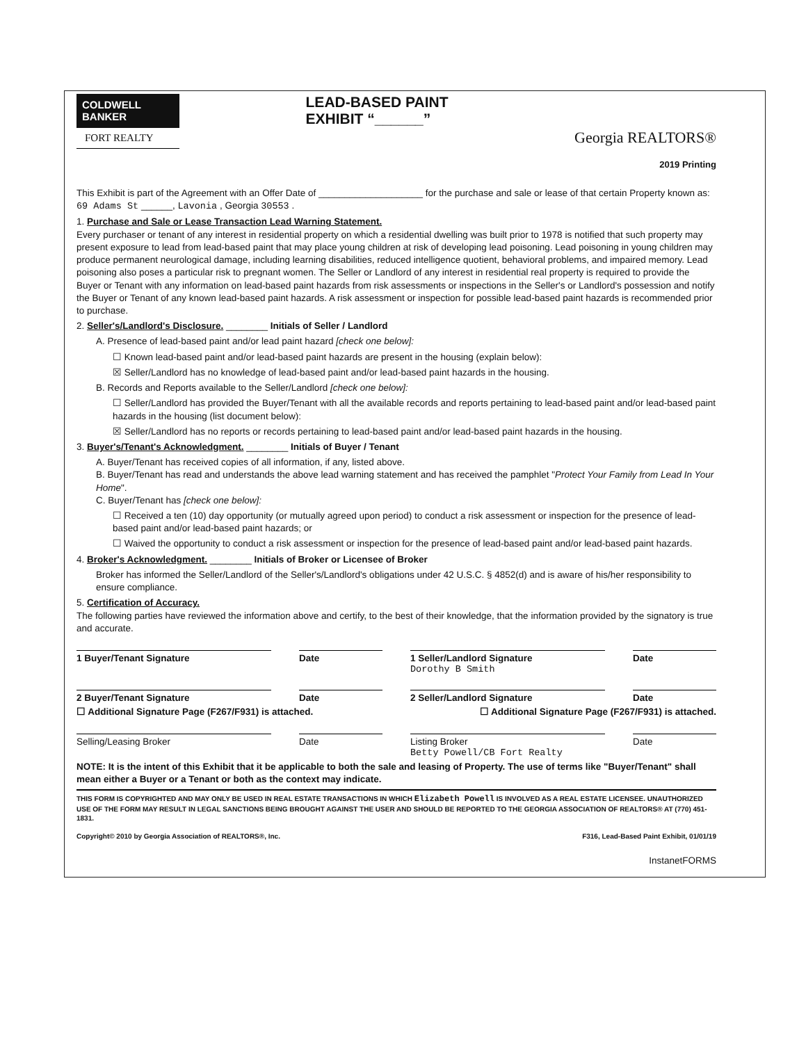COLDWELL
BANKER
FORT REALTY
LEAD-BASED PAINT
EXHIBIT “______”
Georgia REALTORS®
2019 Printing
This Exhibit is part of the Agreement with an Offer Date of ____________________ for the purchase and sale or lease of that certain Property known as: 69 Adams St ______, Lavonia , Georgia 30553 .
1. Purchase and Sale or Lease Transaction Lead Warning Statement.
Every purchaser or tenant of any interest in residential property on which a residential dwelling was built prior to 1978 is notified that such property may present exposure to lead from lead-based paint that may place young children at risk of developing lead poisoning. Lead poisoning in young children may produce permanent neurological damage, including learning disabilities, reduced intelligence quotient, behavioral problems, and impaired memory. Lead poisoning also poses a particular risk to pregnant women. The Seller or Landlord of any interest in residential real property is required to provide the Buyer or Tenant with any information on lead-based paint hazards from risk assessments or inspections in the Seller's or Landlord's possession and notify the Buyer or Tenant of any known lead-based paint hazards. A risk assessment or inspection for possible lead-based paint hazards is recommended prior to purchase.
2. Seller's/Landlord's Disclosure. ________ Initials of Seller / Landlord
A. Presence of lead-based paint and/or lead paint hazard [check one below]:
☐ Known lead-based paint and/or lead-based paint hazards are present in the housing (explain below):
☒ Seller/Landlord has no knowledge of lead-based paint and/or lead-based paint hazards in the housing.
B. Records and Reports available to the Seller/Landlord [check one below]:
☐ Seller/Landlord has provided the Buyer/Tenant with all the available records and reports pertaining to lead-based paint and/or lead-based paint hazards in the housing (list document below):
☒ Seller/Landlord has no reports or records pertaining to lead-based paint and/or lead-based paint hazards in the housing.
3. Buyer's/Tenant's Acknowledgment. ________ Initials of Buyer / Tenant
A. Buyer/Tenant has received copies of all information, if any, listed above.
B. Buyer/Tenant has read and understands the above lead warning statement and has received the pamphlet "Protect Your Family from Lead In Your Home".
C. Buyer/Tenant has [check one below]:
☐ Received a ten (10) day opportunity (or mutually agreed upon period) to conduct a risk assessment or inspection for the presence of lead-based paint and/or lead-based paint hazards; or
☐ Waived the opportunity to conduct a risk assessment or inspection for the presence of lead-based paint and/or lead-based paint hazards.
4. Broker's Acknowledgment. ________ Initials of Broker or Licensee of Broker
Broker has informed the Seller/Landlord of the Seller's/Landlord's obligations under 42 U.S.C. § 4852(d) and is aware of his/her responsibility to ensure compliance.
5. Certification of Accuracy.
The following parties have reviewed the information above and certify, to the best of their knowledge, that the information provided by the signatory is true and accurate.
1 Buyer/Tenant Signature Date 1 Seller/Landlord Signature
Dorothy B Smith
Date
2 Buyer/Tenant Signature Date 2 Seller/Landlord Signature Date
☐ Additional Signature Page (F267/F931) is attached. ☐ Additional Signature Page (F267/F931) is attached.
Selling/Leasing Broker Date Listing Broker
Betty Powell/CB Fort Realty
Date
NOTE: It is the intent of this Exhibit that it be applicable to both the sale and leasing of Property. The use of terms like "Buyer/Tenant" shall mean either a Buyer or a Tenant or both as the context may indicate.
THIS FORM IS COPYRIGHTED AND MAY ONLY BE USED IN REAL ESTATE TRANSACTIONS IN WHICH Elizabeth Powell IS INVOLVED AS A REAL ESTATE LICENSEE. UNAUTHORIZED USE OF THE FORM MAY RESULT IN LEGAL SANCTIONS BEING BROUGHT AGAINST THE USER AND SHOULD BE REPORTED TO THE GEORGIA ASSOCIATION OF REALTORS® AT (770) 451-1831.
Copyright© 2010 by Georgia Association of REALTORS®, Inc. F316, Lead-Based Paint Exhibit, 01/01/19
InstanetFORMS